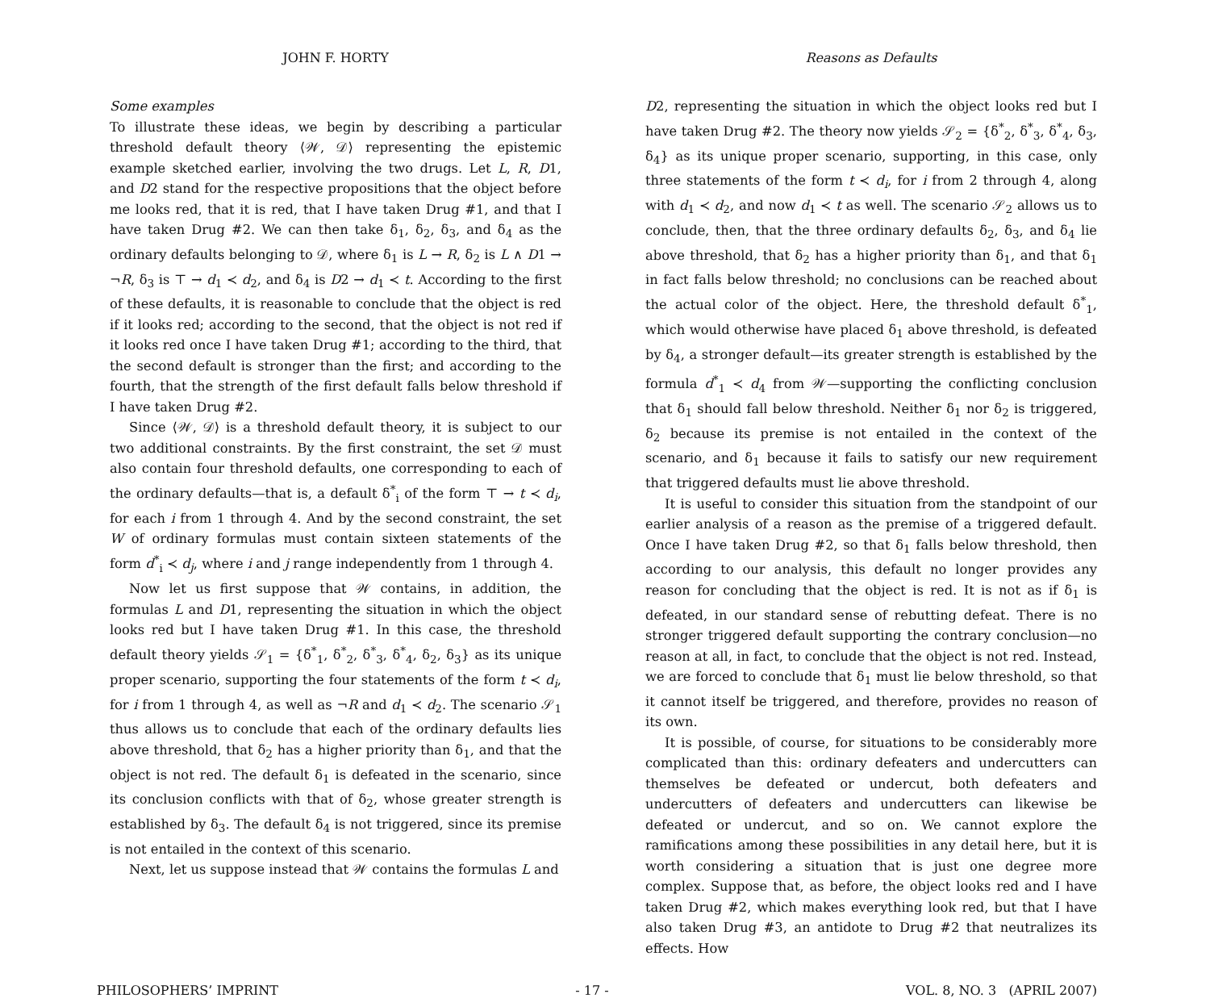JOHN F. HORTY Reasons as Defaults
Some examples
To illustrate these ideas, we begin by describing a particular threshold default theory ⟨𝒲, 𝒟⟩ representing the epistemic example sketched earlier, involving the two drugs. Let L, R, D1, and D2 stand for the respective propositions that the object before me looks red, that it is red, that I have taken Drug #1, and that I have taken Drug #2. We can then take δ<sub>1</sub>, δ<sub>2</sub>, δ<sub>3</sub>, and δ<sub>4</sub> as the ordinary defaults belonging to 𝒟, where δ<sub>1</sub> is L → R, δ<sub>2</sub> is L ∧ D1 → ¬R, δ<sub>3</sub> is ⊤ → d<sub>1</sub> ≺ d<sub>2</sub>, and δ<sub>4</sub> is D2 → d<sub>1</sub> ≺ t. According to the first of these defaults, it is reasonable to conclude that the object is red if it looks red; according to the second, that the object is not red if it looks red once I have taken Drug #1; according to the third, that the second default is stronger than the first; and according to the fourth, that the strength of the first default falls below threshold if I have taken Drug #2.
Since ⟨𝒲, 𝒟⟩ is a threshold default theory, it is subject to our two additional constraints. By the first constraint, the set 𝒟 must also contain four threshold defaults, one corresponding to each of the ordinary defaults—that is, a default δ<sup>*</sup><sub>i</sub> of the form ⊤ → t ≺ d<sub>i</sub>, for each i from 1 through 4. And by the second constraint, the set W of ordinary formulas must contain sixteen statements of the form d<sup>*</sup><sub>i</sub> ≺ d<sub>j</sub>, where i and j range independently from 1 through 4.
Now let us first suppose that 𝒲 contains, in addition, the formulas L and D1, representing the situation in which the object looks red but I have taken Drug #1. In this case, the threshold default theory yields 𝒮<sub>1</sub> = {δ<sup>*</sup><sub>1</sub>, δ<sup>*</sup><sub>2</sub>, δ<sup>*</sup><sub>3</sub>, δ<sup>*</sup><sub>4</sub>, δ<sub>2</sub>, δ<sub>3</sub>} as its unique proper scenario, supporting the four statements of the form t ≺ d<sub>i</sub>, for i from 1 through 4, as well as ¬R and d<sub>1</sub> ≺ d<sub>2</sub>. The scenario 𝒮<sub>1</sub> thus allows us to conclude that each of the ordinary defaults lies above threshold, that δ<sub>2</sub> has a higher priority than δ<sub>1</sub>, and that the object is not red. The default δ<sub>1</sub> is defeated in the scenario, since its conclusion conflicts with that of δ<sub>2</sub>, whose greater strength is established by δ<sub>3</sub>. The default δ<sub>4</sub> is not triggered, since its premise is not entailed in the context of this scenario.
Next, let us suppose instead that 𝒲 contains the formulas L and
D2, representing the situation in which the object looks red but I have taken Drug #2. The theory now yields 𝒮<sub>2</sub> = {δ<sup>*</sup><sub>2</sub>, δ<sup>*</sup><sub>3</sub>, δ<sup>*</sup><sub>4</sub>, δ<sub>3</sub>, δ<sub>4</sub>} as its unique proper scenario, supporting, in this case, only three statements of the form t ≺ d<sub>i</sub>, for i from 2 through 4, along with d<sub>1</sub> ≺ d<sub>2</sub>, and now d<sub>1</sub> ≺ t as well. The scenario 𝒮<sub>2</sub> allows us to conclude, then, that the three ordinary defaults δ<sub>2</sub>, δ<sub>3</sub>, and δ<sub>4</sub> lie above threshold, that δ<sub>2</sub> has a higher priority than δ<sub>1</sub>, and that δ<sub>1</sub> in fact falls below threshold; no conclusions can be reached about the actual color of the object. Here, the threshold default δ<sup>*</sup><sub>1</sub>, which would otherwise have placed δ<sub>1</sub> above threshold, is defeated by δ<sub>4</sub>, a stronger default—its greater strength is established by the formula d<sup>*</sup><sub>1</sub> ≺ d<sub>4</sub> from 𝒲—supporting the conflicting conclusion that δ<sub>1</sub> should fall below threshold. Neither δ<sub>1</sub> nor δ<sub>2</sub> is triggered, δ<sub>2</sub> because its premise is not entailed in the context of the scenario, and δ<sub>1</sub> because it fails to satisfy our new requirement that triggered defaults must lie above threshold.
It is useful to consider this situation from the standpoint of our earlier analysis of a reason as the premise of a triggered default. Once I have taken Drug #2, so that δ<sub>1</sub> falls below threshold, then according to our analysis, this default no longer provides any reason for concluding that the object is red. It is not as if δ<sub>1</sub> is defeated, in our standard sense of rebutting defeat. There is no stronger triggered default supporting the contrary conclusion—no reason at all, in fact, to conclude that the object is not red. Instead, we are forced to conclude that δ<sub>1</sub> must lie below threshold, so that it cannot itself be triggered, and therefore, provides no reason of its own.
It is possible, of course, for situations to be considerably more complicated than this: ordinary defeaters and undercutters can themselves be defeated or undercut, both defeaters and undercutters of defeaters and undercutters can likewise be defeated or undercut, and so on. We cannot explore the ramifications among these possibilities in any detail here, but it is worth considering a situation that is just one degree more complex. Suppose that, as before, the object looks red and I have taken Drug #2, which makes everything look red, but that I have also taken Drug #3, an antidote to Drug #2 that neutralizes its effects. How
PHILOSOPHERS’ IMPRINT - 17 - VOL. 8, NO. 3 (APRIL 2007)